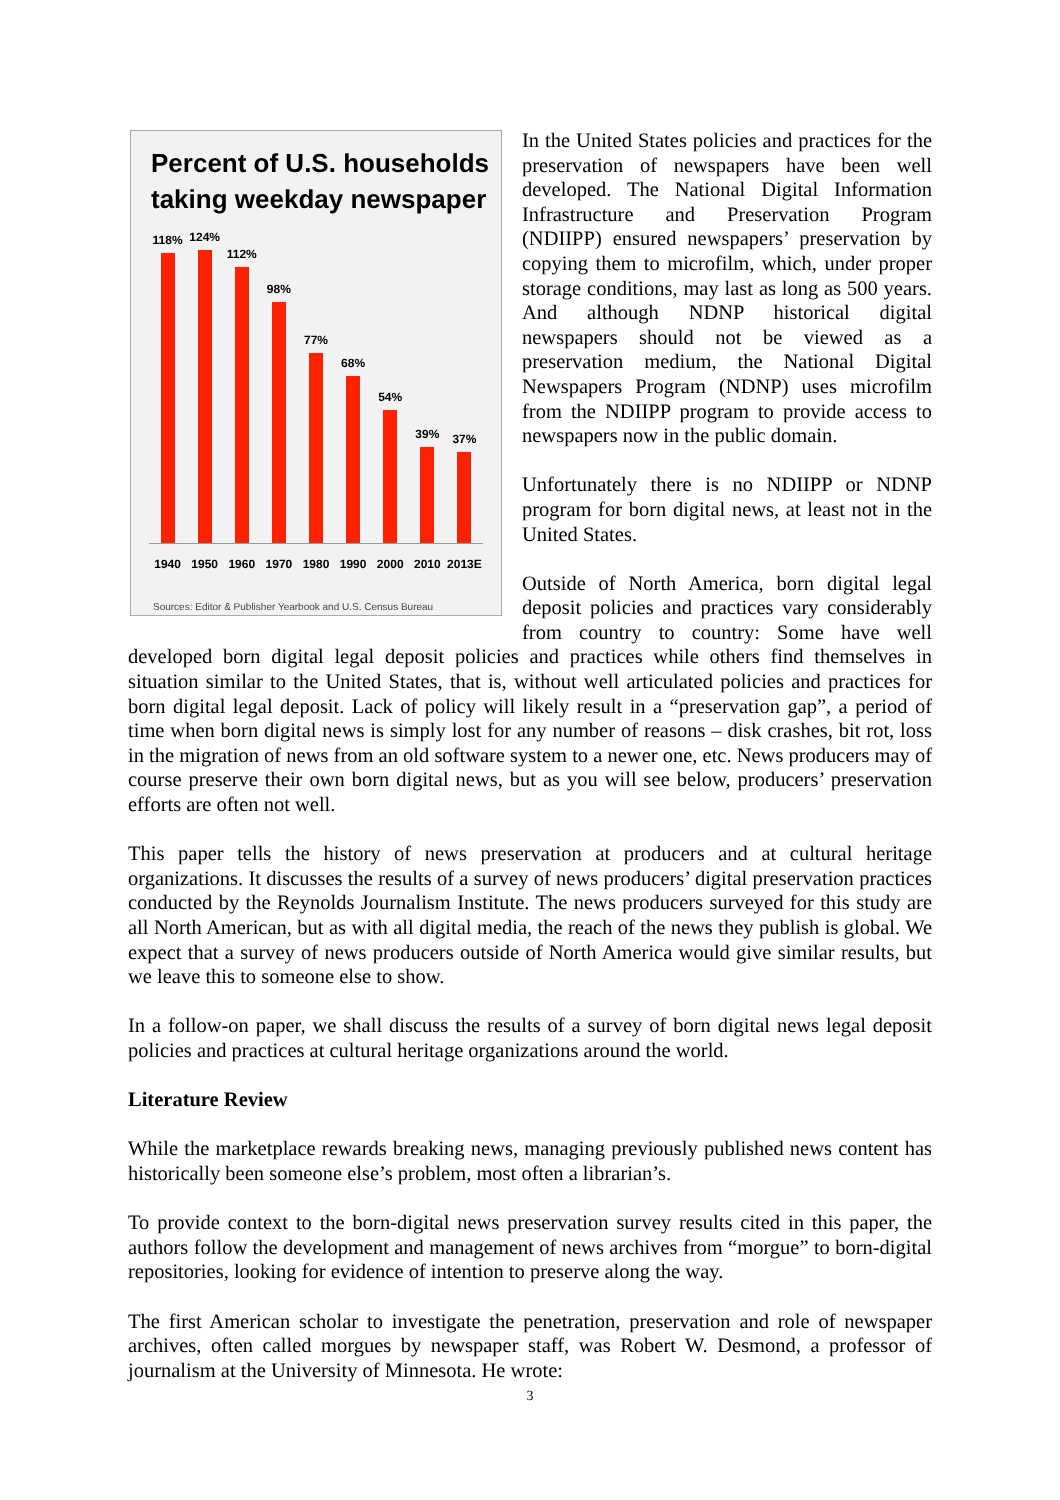Percent of U.S. households taking weekday newspaper
118%
124%
112%
98%
77%
68%
54%
39%
37%
1940 1950 1960 1970 1980 1990 2000 2010 2013E
Sources: Editor & Publisher Yearbook and U.S. Census Bureau
In the United States policies and practices for the preservation of newspapers have been well developed. The National Digital Information Infrastructure and Preservation Program (NDIIPP) ensured newspapers’ preservation by copying them to microfilm, which, under proper storage conditions, may last as long as 500 years. And although NDNP historical digital newspapers should not be viewed as a preservation medium, the National Digital Newspapers Program (NDNP) uses microfilm from the NDIIPP program to provide access to newspapers now in the public domain.
Unfortunately there is no NDIIPP or NDNP program for born digital news, at least not in the United States.
Outside of North America, born digital legal deposit policies and practices vary considerably from country to country: Some have well developed born digital legal deposit policies and practices while others find themselves in situation similar to the United States, that is, without well articulated policies and practices for born digital legal deposit. Lack of policy will likely result in a “preservation gap”, a period of time when born digital news is simply lost for any number of reasons – disk crashes, bit rot, loss in the migration of news from an old software system to a newer one, etc. News producers may of course preserve their own born digital news, but as you will see below, producers’ preservation efforts are often not well.
This paper tells the history of news preservation at producers and at cultural heritage organizations. It discusses the results of a survey of news producers’ digital preservation practices conducted by the Reynolds Journalism Institute. The news producers surveyed for this study are all North American, but as with all digital media, the reach of the news they publish is global. We expect that a survey of news producers outside of North America would give similar results, but we leave this to someone else to show.
In a follow-on paper, we shall discuss the results of a survey of born digital news legal deposit policies and practices at cultural heritage organizations around the world.
Literature Review
While the marketplace rewards breaking news, managing previously published news content has historically been someone else’s problem, most often a librarian’s.
To provide context to the born-digital news preservation survey results cited in this paper, the authors follow the development and management of news archives from “morgue” to born-digital repositories, looking for evidence of intention to preserve along the way.
The first American scholar to investigate the penetration, preservation and role of newspaper archives, often called morgues by newspaper staff, was Robert W. Desmond, a professor of journalism at the University of Minnesota. He wrote:
3